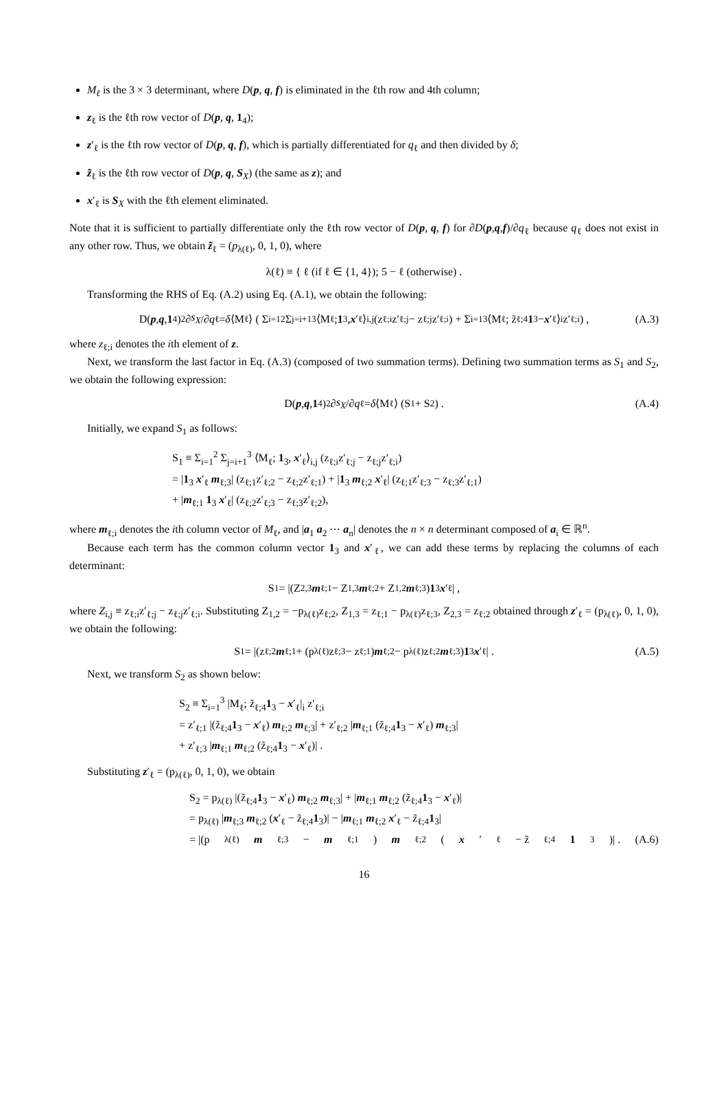M<sub>ℓ</sub> is the 3 × 3 determinant, where D(p, q, f) is eliminated in the ℓth row and 4th column;
z<sub>ℓ</sub> is the ℓth row vector of D(p, q, 1<sub>4</sub>);
z′<sub>ℓ</sub> is the ℓth row vector of D(p, q, f), which is partially differentiated for q<sub>ℓ</sub> and then divided by δ;
z̃<sub>ℓ</sub> is the ℓth row vector of D(p, q, S<sub>X</sub>) (the same as z); and
x′<sub>ℓ</sub> is S<sub>X</sub> with the ℓth element eliminated.
Note that it is sufficient to partially differentiate only the ℓth row vector of D(p, q, f) for ∂D(p,q,f)/∂q<sub>ℓ</sub> because q<sub>ℓ</sub> does not exist in any other row. Thus, we obtain z̃<sub>ℓ</sub> = (p<sub>λ(ℓ)</sub>, 0, 1, 0), where
λ(ℓ) ≡ { ℓ (if ℓ ∈ {1, 4}); 5 − ℓ (otherwise) .
Transforming the RHS of Eq. (A.2) using Eq. (A.1), we obtain the following:
D(p, q, 1<sub>4</sub>)<sup>2</sup> ∂ s<sub>X</sub> /∂ q<sub>ℓ</sub> = δ ⟨M<sub>ℓ</sub>⟩ ( Σ<sub>i=1</sub><sup>2</sup> Σ<sub>j=i+1</sub><sup>3</sup> ⟨M<sub>ℓ</sub>; 1<sub>3</sub>, x ′<sub>ℓ</sub>⟩<sub>i,j</sub> (z<sub>ℓ;i</sub>z′<sub>ℓ;j</sub> − z<sub>ℓ;j</sub>z′<sub>ℓ;i</sub>) + Σ<sub>i=1</sub><sup>3</sup> ⟨M<sub>ℓ</sub>; z̃<sub>ℓ;4</sub> 1<sub>3</sub> − x ′<sub>ℓ</sub>⟩<sub>i</sub> z′<sub>ℓ;i</sub> ) , (A.3)
where z<sub>ℓ;i</sub> denotes the ith element of z.
Next, we transform the last factor in Eq. (A.3) (composed of two summation terms). Defining two summation terms as S<sub>1</sub> and S<sub>2</sub>, we obtain the following expression:
D(p, q, 1<sub>4</sub>)<sup>2</sup> ∂ s<sub>X</sub> /∂ q<sub>ℓ</sub> = δ ⟨M<sub>ℓ</sub>⟩ (S<sub>1</sub> + S<sub>2</sub>) . (A.4)
Initially, we expand S<sub>1</sub> as follows:
S<sub>1</sub> ≡ Σ<sub>i=1</sub><sup>2</sup> Σ<sub>j=i+1</sub><sup>3</sup> ⟨M<sub>ℓ</sub>; 1<sub>3</sub>, x′<sub>ℓ</sub>⟩<sub>i,j</sub> (z<sub>ℓ;i</sub>z′<sub>ℓ;j</sub> − z<sub>ℓ;j</sub>z′<sub>ℓ;i</sub>)
= |1<sub>3</sub> x′<sub>ℓ</sub> m<sub>ℓ;3</sub>| (z<sub>ℓ;1</sub>z′<sub>ℓ;2</sub> − z<sub>ℓ;2</sub>z′<sub>ℓ;1</sub>) + |1<sub>3</sub> m<sub>ℓ;2</sub> x′<sub>ℓ</sub>| (z<sub>ℓ;1</sub>z′<sub>ℓ;3</sub> − z<sub>ℓ;3</sub>z′<sub>ℓ;1</sub>)
+ |m<sub>ℓ;1</sub> 1<sub>3</sub> x′<sub>ℓ</sub>| (z<sub>ℓ;2</sub>z′<sub>ℓ;3</sub> − z<sub>ℓ;3</sub>z′<sub>ℓ;2</sub>),
where m<sub>ℓ;i</sub> denotes the ith column vector of M<sub>ℓ</sub>, and |a<sub>1</sub> a<sub>2</sub> ⋯ a<sub>n</sub>| denotes the n × n determinant composed of a<sub>i</sub> ∈ ℝ<sup>n</sup>.
Because each term has the common column vector 1<sub>3</sub> and x′<sub>ℓ</sub>, we can add these terms by replacing the columns of each determinant:
S<sub>1</sub> = |(Z<sub>2,3</sub> m<sub>ℓ;1</sub> − Z<sub>1,3</sub> m<sub>ℓ;2</sub> + Z<sub>1,2</sub> m<sub>ℓ;3</sub>) 1<sub>3</sub> x ′<sub>ℓ</sub>| ,
where Z<sub>i,j</sub> ≡ z<sub>ℓ;i</sub>z′<sub>ℓ;j</sub> − z<sub>ℓ;j</sub>z′<sub>ℓ;i</sub>. Substituting Z<sub>1,2</sub> = −p<sub>λ(ℓ)</sub>z<sub>ℓ;2</sub>, Z<sub>1,3</sub> = z<sub>ℓ;1</sub> − p<sub>λ(ℓ)</sub>z<sub>ℓ;3</sub>, Z<sub>2,3</sub> = z<sub>ℓ;2</sub> obtained through z′<sub>ℓ</sub> = (p<sub>λ(ℓ)</sub>, 0, 1, 0), we obtain the following:
S<sub>1</sub> = |(z<sub>ℓ;2</sub> m<sub>ℓ;1</sub> + (p<sub>λ(ℓ)</sub>z<sub>ℓ;3</sub> − z<sub>ℓ;1</sub>) m<sub>ℓ;2</sub> − p<sub>λ(ℓ)</sub>z<sub>ℓ;2</sub> m<sub>ℓ;3</sub>) 1<sub>3</sub> x ′<sub>ℓ</sub>| . (A.5)
Next, we transform S<sub>2</sub> as shown below:
S<sub>2</sub> ≡ Σ<sub>i=1</sub><sup>3</sup> |M<sub>ℓ</sub>; z̃<sub>ℓ;4</sub>1<sub>3</sub> − x′<sub>ℓ</sub>|<sub>i</sub> z′<sub>ℓ;i</sub>
= z′<sub>ℓ;1</sub> |(z̃<sub>ℓ;4</sub>1<sub>3</sub> − x′<sub>ℓ</sub>) m<sub>ℓ;2</sub> m<sub>ℓ;3</sub>| + z′<sub>ℓ;2</sub> |m<sub>ℓ;1</sub> (z̃<sub>ℓ;4</sub>1<sub>3</sub> − x′<sub>ℓ</sub>) m<sub>ℓ;3</sub>|
+ z′<sub>ℓ;3</sub> |m<sub>ℓ;1</sub> m<sub>ℓ;2</sub> (z̃<sub>ℓ;4</sub>1<sub>3</sub> − x′<sub>ℓ</sub>)| .
Substituting z′<sub>ℓ</sub> = (p<sub>λ(ℓ)</sub>, 0, 1, 0), we obtain
S<sub>2</sub> = p<sub>λ(ℓ)</sub> |(z̃<sub>ℓ;4</sub>1<sub>3</sub> − x′<sub>ℓ</sub>) m<sub>ℓ;2</sub> m<sub>ℓ;3</sub>| + |m<sub>ℓ;1</sub> m<sub>ℓ;2</sub> (z̃<sub>ℓ;4</sub>1<sub>3</sub> − x′<sub>ℓ</sub>)|
= p<sub>λ(ℓ)</sub> |m<sub>ℓ;3</sub> m<sub>ℓ;2</sub> (x′<sub>ℓ</sub> − z̃<sub>ℓ;4</sub>1<sub>3</sub>)| − |m<sub>ℓ;1</sub> m<sub>ℓ;2</sub> x′<sub>ℓ</sub> − z̃<sub>ℓ;4</sub>1<sub>3</sub>|
= |(p<sub>λ(ℓ)</sub> m<sub>ℓ;3</sub> − m<sub>ℓ;1</sub>) m<sub>ℓ;2</sub> (x ′<sub>ℓ</sub> − z̃<sub>ℓ;4</sub> 1<sub>3</sub>)| . (A.6)
16